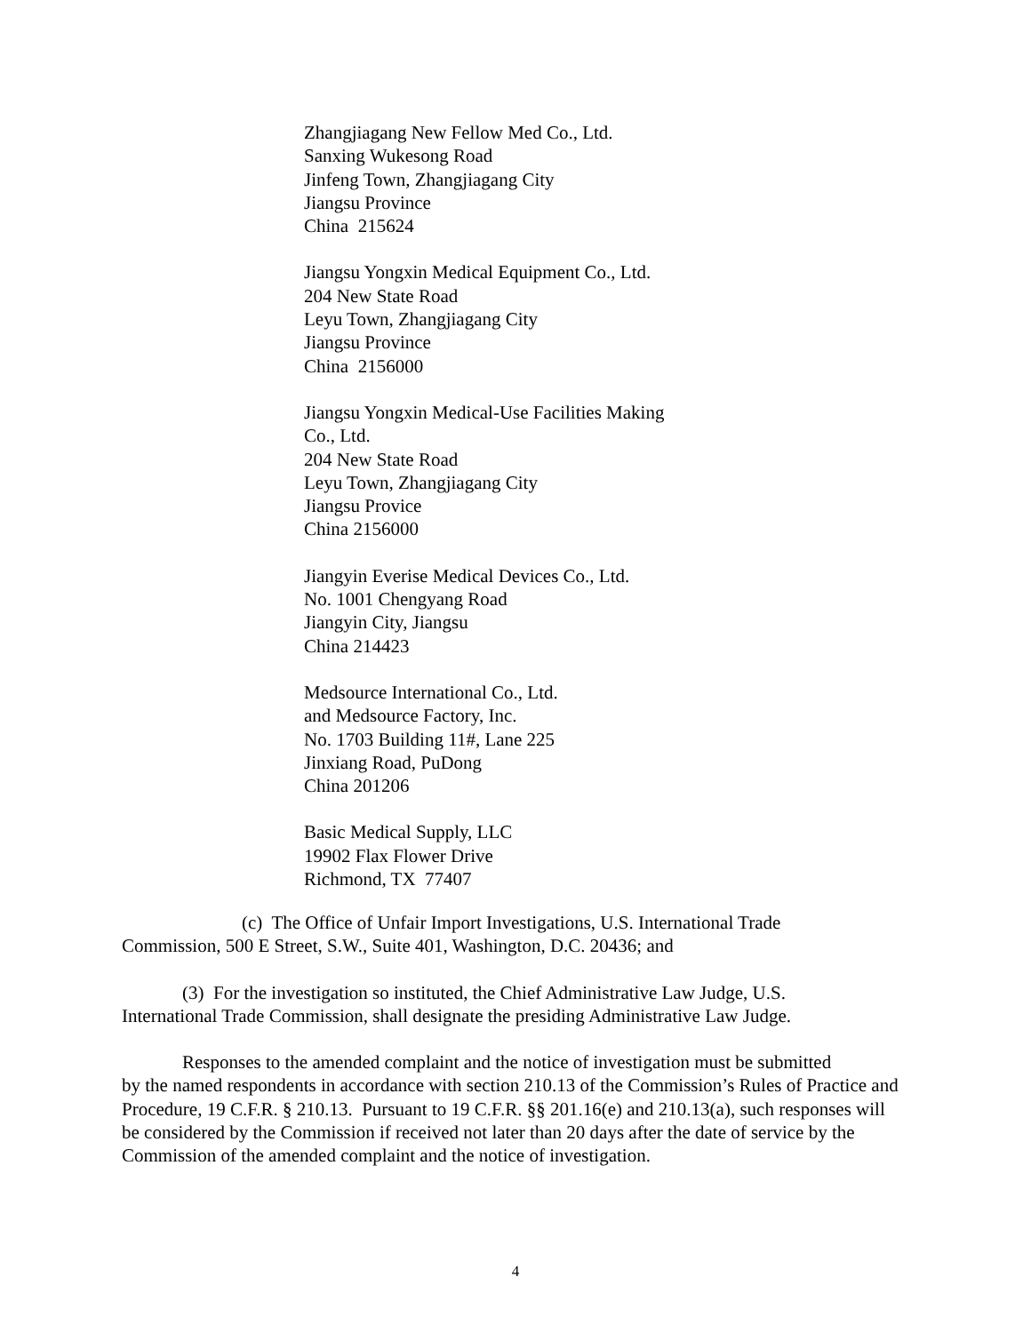Zhangjiagang New Fellow Med Co., Ltd.
Sanxing Wukesong Road
Jinfeng Town, Zhangjiagang City
Jiangsu Province
China 215624
Jiangsu Yongxin Medical Equipment Co., Ltd.
204 New State Road
Leyu Town, Zhangjiagang City
Jiangsu Province
China 2156000
Jiangsu Yongxin Medical-Use Facilities Making
Co., Ltd.
204 New State Road
Leyu Town, Zhangjiagang City
Jiangsu Provice
China 2156000
Jiangyin Everise Medical Devices Co., Ltd.
No. 1001 Chengyang Road
Jiangyin City, Jiangsu
China 214423
Medsource International Co., Ltd.
and Medsource Factory, Inc.
No. 1703 Building 11#, Lane 225
Jinxiang Road, PuDong
China 201206
Basic Medical Supply, LLC
19902 Flax Flower Drive
Richmond, TX 77407
(c) The Office of Unfair Import Investigations, U.S. International Trade
Commission, 500 E Street, S.W., Suite 401, Washington, D.C. 20436; and
(3) For the investigation so instituted, the Chief Administrative Law Judge, U.S.
International Trade Commission, shall designate the presiding Administrative Law Judge.
Responses to the amended complaint and the notice of investigation must be submitted
by the named respondents in accordance with section 210.13 of the Commission’s Rules of Practice and Procedure, 19 C.F.R. § 210.13. Pursuant to 19 C.F.R. §§ 201.16(e) and 210.13(a), such responses will be considered by the Commission if received not later than 20 days after the date of service by the Commission of the amended complaint and the notice of investigation.
4